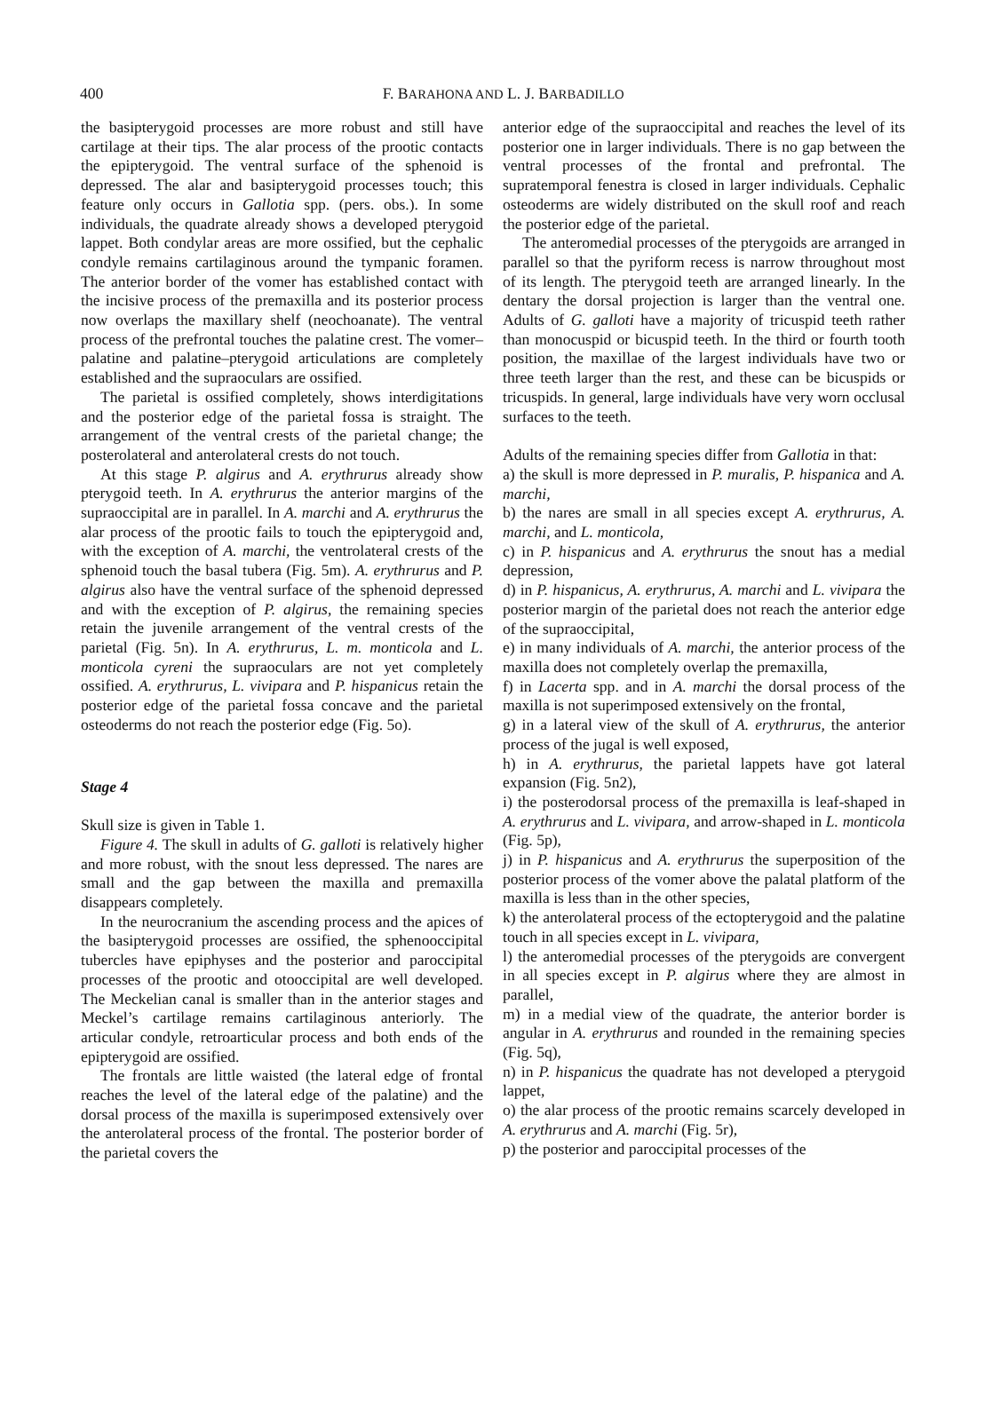400
F. BARAHONA AND L. J. BARBADILLO
the basipterygoid processes are more robust and still have cartilage at their tips. The alar process of the prootic contacts the epipterygoid. The ventral surface of the sphenoid is depressed. The alar and basipterygoid processes touch; this feature only occurs in Gallotia spp. (pers. obs.). In some individuals, the quadrate already shows a developed pterygoid lappet. Both condylar areas are more ossified, but the cephalic condyle remains cartilaginous around the tympanic foramen. The anterior border of the vomer has established contact with the incisive process of the premaxilla and its posterior process now overlaps the maxillary shelf (neochoanate). The ventral process of the prefrontal touches the palatine crest. The vomer–palatine and palatine–pterygoid articulations are completely established and the supraoculars are ossified.
The parietal is ossified completely, shows interdigitations and the posterior edge of the parietal fossa is straight. The arrangement of the ventral crests of the parietal change; the posterolateral and anterolateral crests do not touch.
At this stage P. algirus and A. erythrurus already show pterygoid teeth. In A. erythrurus the anterior margins of the supraoccipital are in parallel. In A. marchi and A. erythrurus the alar process of the prootic fails to touch the epipterygoid and, with the exception of A. marchi, the ventrolateral crests of the sphenoid touch the basal tubera (Fig. 5m). A. erythrurus and P. algirus also have the ventral surface of the sphenoid depressed and with the exception of P. algirus, the remaining species retain the juvenile arrangement of the ventral crests of the parietal (Fig. 5n). In A. erythrurus, L. m. monticola and L. monticola cyreni the supraoculars are not yet completely ossified. A. erythrurus, L. vivipara and P. hispanicus retain the posterior edge of the parietal fossa concave and the parietal osteoderms do not reach the posterior edge (Fig. 5o).
Stage 4
Skull size is given in Table 1.
Figure 4. The skull in adults of G. galloti is relatively higher and more robust, with the snout less depressed. The nares are small and the gap between the maxilla and premaxilla disappears completely.
In the neurocranium the ascending process and the apices of the basipterygoid processes are ossified, the sphenooccipital tubercles have epiphyses and the posterior and paroccipital processes of the prootic and otooccipital are well developed. The Meckelian canal is smaller than in the anterior stages and Meckel’s cartilage remains cartilaginous anteriorly. The articular condyle, retroarticular process and both ends of the epipterygoid are ossified.
The frontals are little waisted (the lateral edge of frontal reaches the level of the lateral edge of the palatine) and the dorsal process of the maxilla is superimposed extensively over the anterolateral process of the frontal. The posterior border of the parietal covers the
anterior edge of the supraoccipital and reaches the level of its posterior one in larger individuals. There is no gap between the ventral processes of the frontal and prefrontal. The supratemporal fenestra is closed in larger individuals. Cephalic osteoderms are widely distributed on the skull roof and reach the posterior edge of the parietal.
The anteromedial processes of the pterygoids are arranged in parallel so that the pyriform recess is narrow throughout most of its length. The pterygoid teeth are arranged linearly. In the dentary the dorsal projection is larger than the ventral one. Adults of G. galloti have a majority of tricuspid teeth rather than monocuspid or bicuspid teeth. In the third or fourth tooth position, the maxillae of the largest individuals have two or three teeth larger than the rest, and these can be bicuspids or tricuspids. In general, large individuals have very worn occlusal surfaces to the teeth.
Adults of the remaining species differ from Gallotia in that:
a) the skull is more depressed in P. muralis, P. hispanica and A. marchi,
b) the nares are small in all species except A. erythrurus, A. marchi, and L. monticola,
c) in P. hispanicus and A. erythrurus the snout has a medial depression,
d) in P. hispanicus, A. erythrurus, A. marchi and L. vivipara the posterior margin of the parietal does not reach the anterior edge of the supraoccipital,
e) in many individuals of A. marchi, the anterior process of the maxilla does not completely overlap the premaxilla,
f) in Lacerta spp. and in A. marchi the dorsal process of the maxilla is not superimposed extensively on the frontal,
g) in a lateral view of the skull of A. erythrurus, the anterior process of the jugal is well exposed,
h) in A. erythrurus, the parietal lappets have got lateral expansion (Fig. 5n2),
i) the posterodorsal process of the premaxilla is leaf-shaped in A. erythrurus and L. vivipara, and arrow-shaped in L. monticola (Fig. 5p),
j) in P. hispanicus and A. erythrurus the superposition of the posterior process of the vomer above the palatal platform of the maxilla is less than in the other species,
k) the anterolateral process of the ectopterygoid and the palatine touch in all species except in L. vivipara,
l) the anteromedial processes of the pterygoids are convergent in all species except in P. algirus where they are almost in parallel,
m) in a medial view of the quadrate, the anterior border is angular in A. erythrurus and rounded in the remaining species (Fig. 5q),
n) in P. hispanicus the quadrate has not developed a pterygoid lappet,
o) the alar process of the prootic remains scarcely developed in A. erythrurus and A. marchi (Fig. 5r),
p) the posterior and paroccipital processes of the